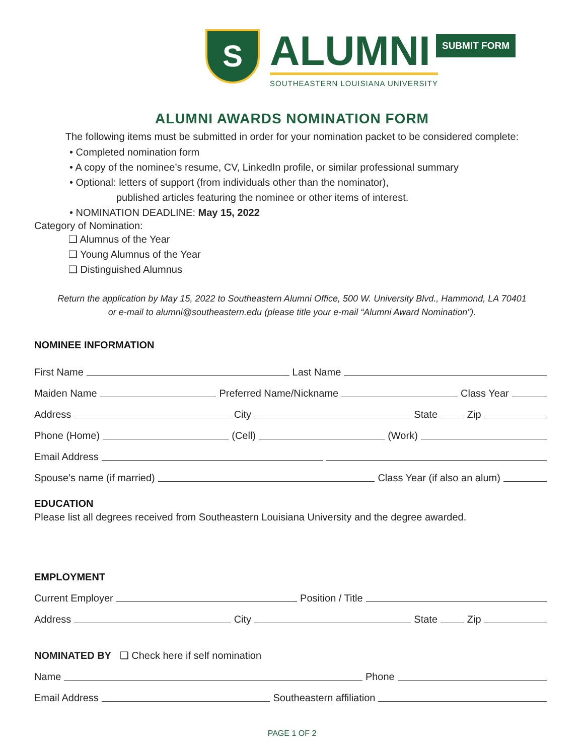S
ALUMNI
SOUTHEASTERN LOUISIANA UNIVERSITY
SUBMIT FORM
ALUMNI AWARDS NOMINATION FORM
The following items must be submitted in order for your nomination packet to be considered complete:
• Completed nomination form
• A copy of the nominee’s resume, CV, LinkedIn profile, or similar professional summary
• Optional: letters of support (from individuals other than the nominator),
published articles featuring the nominee or other items of interest.
• NOMINATION DEADLINE: May 15, 2022
Category of Nomination:
❑ Alumnus of the Year
❑ Young Alumnus of the Year
❑ Distinguished Alumnus
Return the application by May 15, 2022 to Southeastern Alumni Office, 500 W. University Blvd., Hammond, LA 70401
or e-mail to alumni@southeastern.edu (please title your e-mail “Alumni Award Nomination”).
NOMINEE INFORMATION
First Name
Last Name
Maiden Name
Preferred Name/Nickname
Class Year
Address
City
State
Zip
Phone (Home)
(Cell)
(Work)
Email Address
Spouse’s name (if married)
Class Year (if also an alum)
EDUCATION
Please list all degrees received from Southeastern Louisiana University and the degree awarded.
EMPLOYMENT
Current Employer
Position / Title
Address
City
State
Zip
NOMINATED BY ❑ Check here if self nomination
Name
Phone
Email Address
Southeastern affiliation
PAGE 1 OF 2